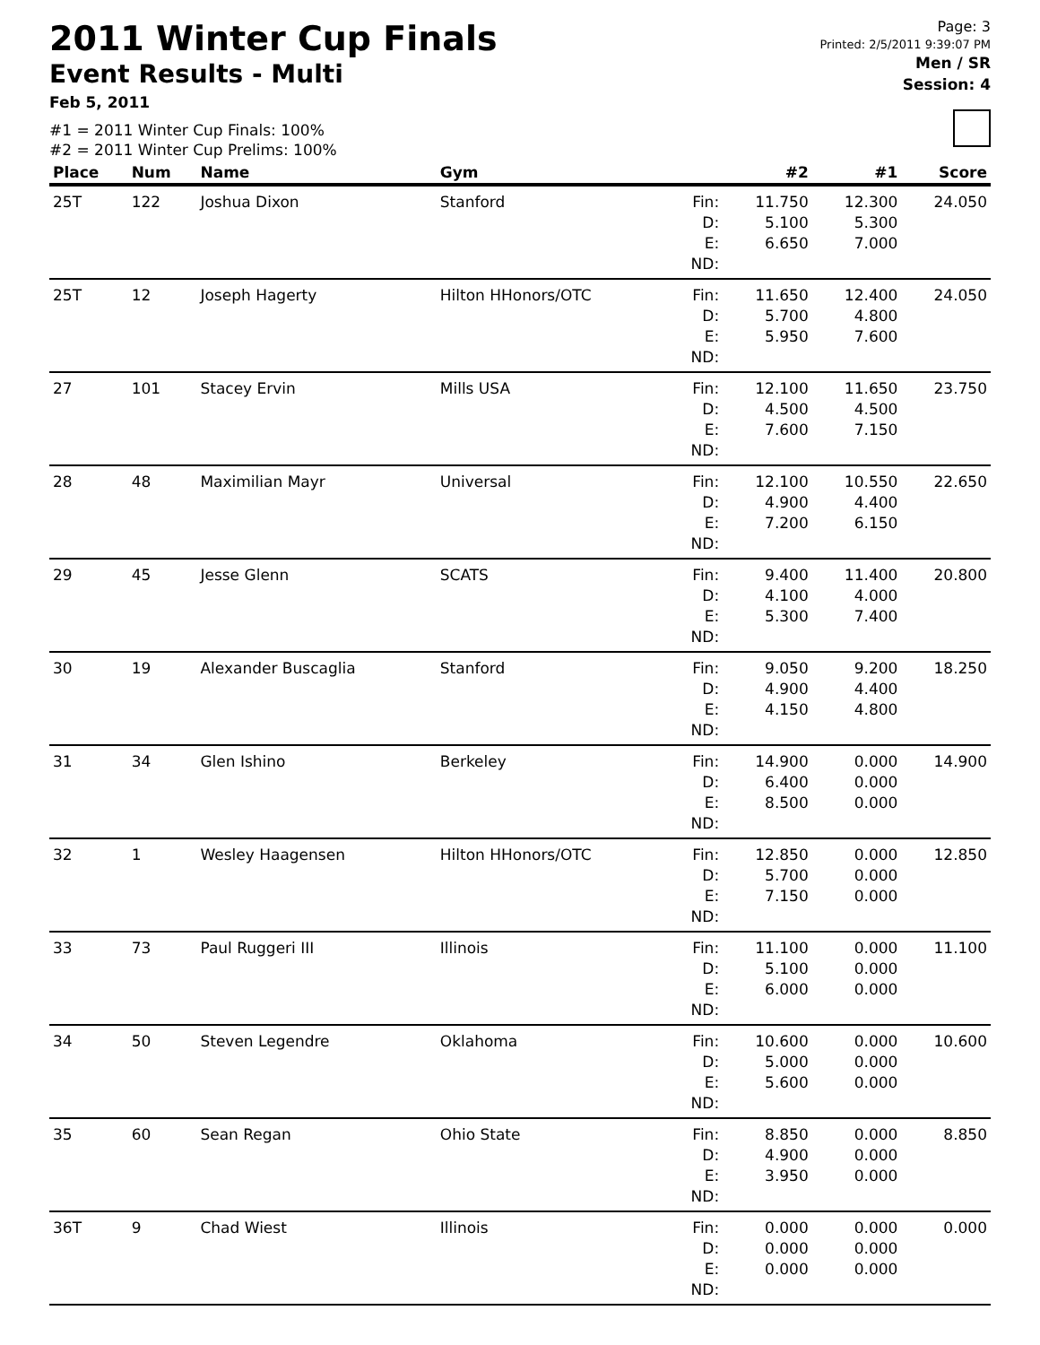2011 Winter Cup Finals
Event Results - Multi
Feb 5, 2011
#1 = 2011 Winter Cup Finals: 100%
#2 = 2011 Winter Cup Prelims: 100%
Page: 3
Printed: 2/5/2011 9:39:07 PM
Men / SR
Session: 4
| Place | Num | Name | Gym | | #2 | #1 | Score |
| --- | --- | --- | --- | --- | --- | --- | --- |
| 25T | 122 | Joshua Dixon | Stanford | Fin: D: E: ND: | 11.750 5.100 6.650 | 12.300 5.300 7.000 | 24.050 |
| 25T | 12 | Joseph Hagerty | Hilton HHonors/OTC | Fin: D: E: ND: | 11.650 5.700 5.950 | 12.400 4.800 7.600 | 24.050 |
| 27 | 101 | Stacey Ervin | Mills USA | Fin: D: E: ND: | 12.100 4.500 7.600 | 11.650 4.500 7.150 | 23.750 |
| 28 | 48 | Maximilian Mayr | Universal | Fin: D: E: ND: | 12.100 4.900 7.200 | 10.550 4.400 6.150 | 22.650 |
| 29 | 45 | Jesse Glenn | SCATS | Fin: D: E: ND: | 9.400 4.100 5.300 | 11.400 4.000 7.400 | 20.800 |
| 30 | 19 | Alexander Buscaglia | Stanford | Fin: D: E: ND: | 9.050 4.900 4.150 | 9.200 4.400 4.800 | 18.250 |
| 31 | 34 | Glen Ishino | Berkeley | Fin: D: E: ND: | 14.900 6.400 8.500 | 0.000 0.000 0.000 | 14.900 |
| 32 | 1 | Wesley Haagensen | Hilton HHonors/OTC | Fin: D: E: ND: | 12.850 5.700 7.150 | 0.000 0.000 0.000 | 12.850 |
| 33 | 73 | Paul Ruggeri III | Illinois | Fin: D: E: ND: | 11.100 5.100 6.000 | 0.000 0.000 0.000 | 11.100 |
| 34 | 50 | Steven Legendre | Oklahoma | Fin: D: E: ND: | 10.600 5.000 5.600 | 0.000 0.000 0.000 | 10.600 |
| 35 | 60 | Sean Regan | Ohio State | Fin: D: E: ND: | 8.850 4.900 3.950 | 0.000 0.000 0.000 | 8.850 |
| 36T | 9 | Chad Wiest | Illinois | Fin: D: E: ND: | 0.000 0.000 0.000 | 0.000 0.000 0.000 | 0.000 |